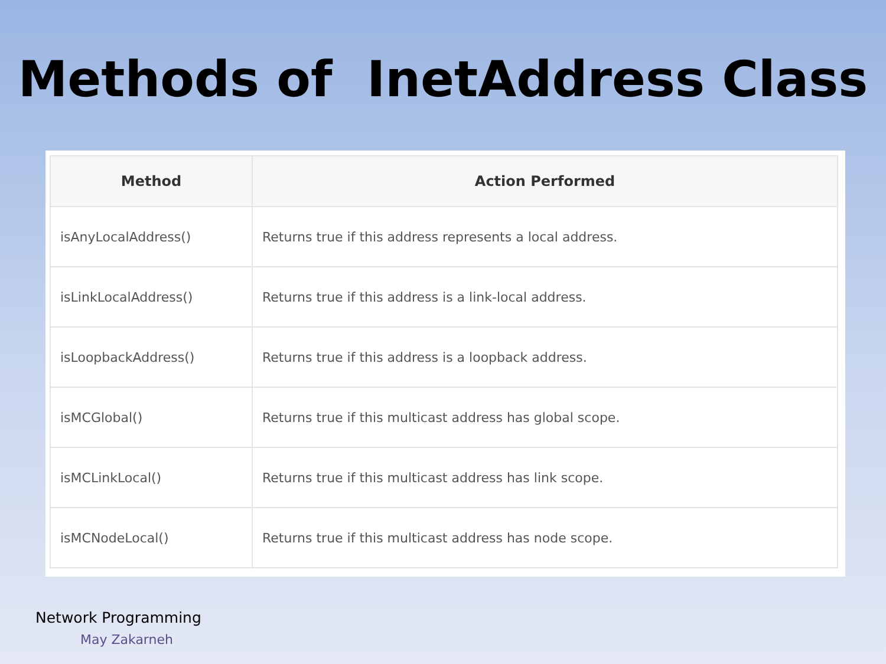Methods of InetAddress Class
| Method | Action Performed |
| --- | --- |
| isAnyLocalAddress() | Returns true if this address represents a local address. |
| isLinkLocalAddress() | Returns true if this address is a link-local address. |
| isLoopbackAddress() | Returns true if this address is a loopback address. |
| isMCGlobal() | Returns true if this multicast address has global scope. |
| isMCLinkLocal() | Returns true if this multicast address has link scope. |
| isMCNodeLocal() | Returns true if this multicast address has node scope. |
Network Programming
May Zakarneh